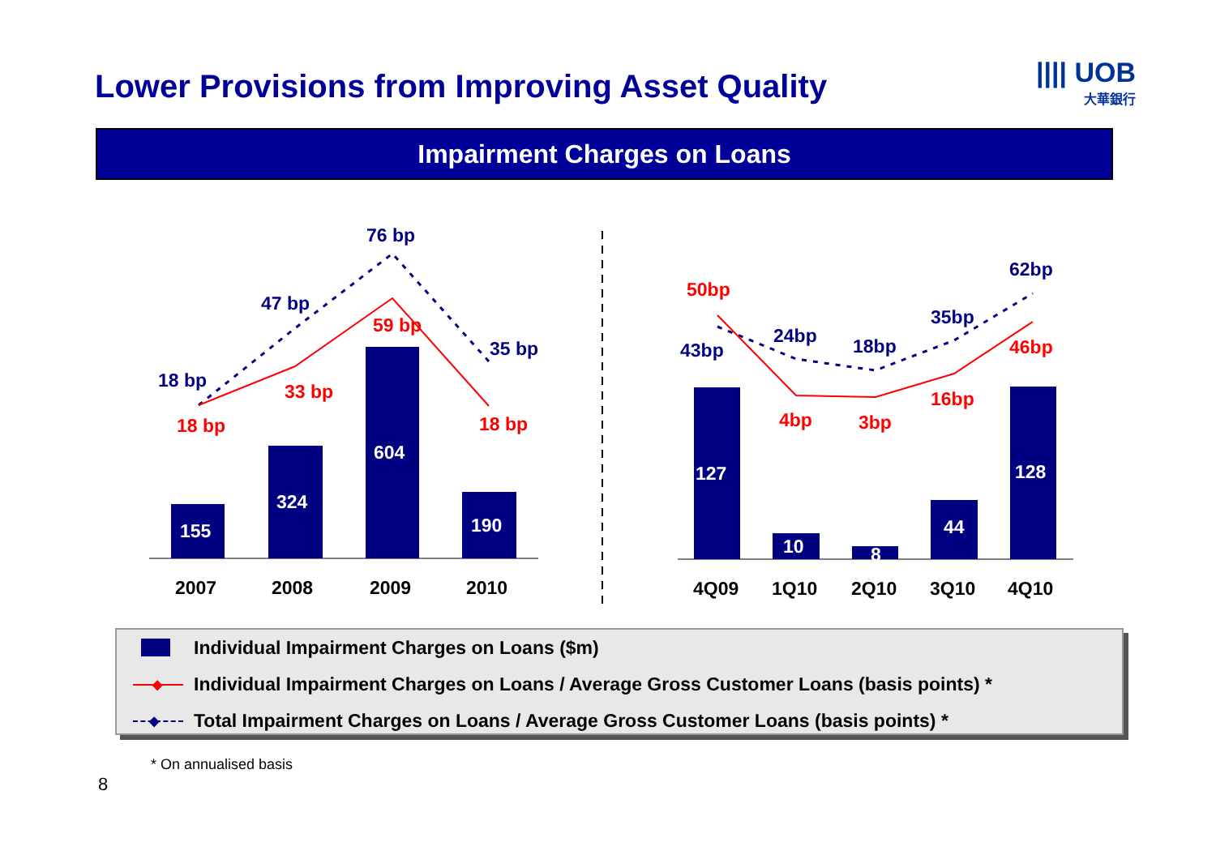Lower Provisions from Improving Asset Quality
|||| UOB
大華銀行
Impairment Charges on Loans
155
324
604
190
127
10
8
44
128
18 bp
47 bp
76 bp
35 bp
43bp
24bp
18bp
35bp
62bp
18 bp
33 bp
59 bp
18 bp
50bp
4bp
3bp
16bp
46bp
2007
2008
2009
2010
4Q09
1Q10
2Q10
3Q10
4Q10
Individual Impairment Charges on Loans ($m)
◆ Individual Impairment Charges on Loans / Average Gross Customer Loans (basis points) *
◆ Total Impairment Charges on Loans / Average Gross Customer Loans (basis points) *
* On annualised basis
8